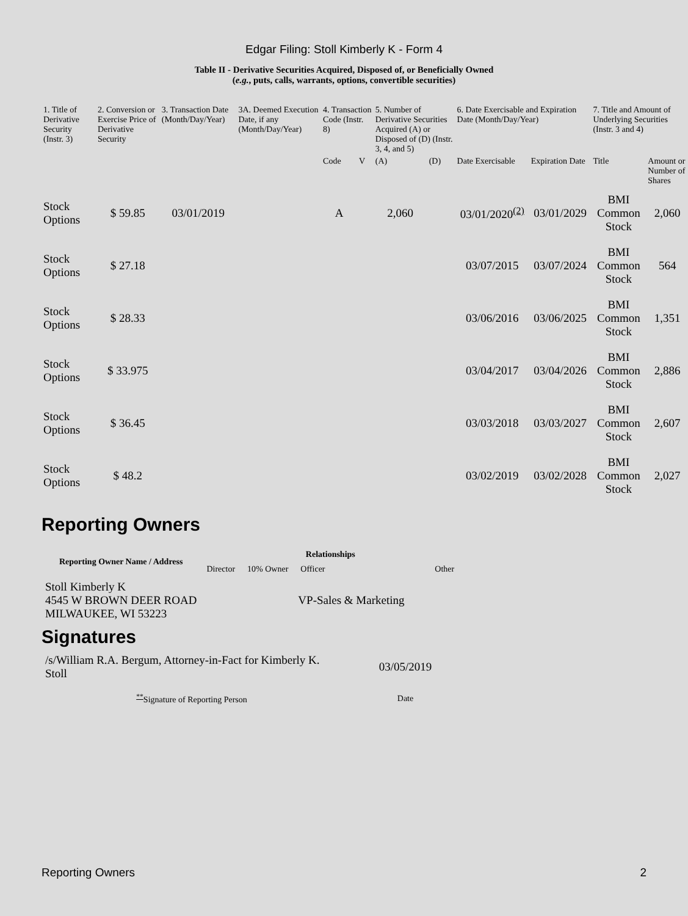Edgar Filing: Stoll Kimberly K - Form 4
Table II - Derivative Securities Acquired, Disposed of, or Beneficially Owned
(e.g., puts, calls, warrants, options, convertible securities)
| 1. Title of Derivative Security (Instr. 3) | 2. Conversion or Exercise Price of Derivative Security | 3. Transaction Date (Month/Day/Year) | 3A. Deemed Execution Date, if any (Month/Day/Year) | 4. Transaction Code (Instr. 8) | | 5. Number of Derivative Securities Acquired (A) or Disposed of (D) (Instr. 3, 4, and 5) | | 6. Date Exercisable and Expiration Date (Month/Day/Year) | | 7. Title and Amount of Underlying Securities (Instr. 3 and 4) | |
| --- | --- | --- | --- | --- | --- | --- | --- | --- | --- | --- | --- |
| | | | | Code | V | (A) | (D) | Date Exercisable | Expiration Date | Title | Amount or Number of Shares |
| Stock Options | $ 59.85 | 03/01/2019 | | A | | 2,060 | | 03/01/2020<sup>(2)</sup> | 03/01/2029 | BMI Common Stock | 2,060 |
| Stock Options | $ 27.18 | | | | | | | 03/07/2015 | 03/07/2024 | BMI Common Stock | 564 |
| Stock Options | $ 28.33 | | | | | | | 03/06/2016 | 03/06/2025 | BMI Common Stock | 1,351 |
| Stock Options | $ 33.975 | | | | | | | 03/04/2017 | 03/04/2026 | BMI Common Stock | 2,886 |
| Stock Options | $ 36.45 | | | | | | | 03/03/2018 | 03/03/2027 | BMI Common Stock | 2,607 |
| Stock Options | $ 48.2 | | | | | | | 03/02/2019 | 03/02/2028 | BMI Common Stock | 2,027 |
Reporting Owners
| Reporting Owner Name / Address | Relationships | | | |
| --- | --- | --- | --- | --- |
| | Director | 10% Owner | Officer | Other |
| Stoll Kimberly K 4545 W BROWN DEER ROAD MILWAUKEE, WI 53223 | | | VP-Sales & Marketing | |
Signatures
| /s/William R.A. Bergum, Attorney-in-Fact for Kimberly K. Stoll | 03/05/2019 |
| <sup>**</sup> Signature of Reporting Person | Date |
Reporting Owners 2